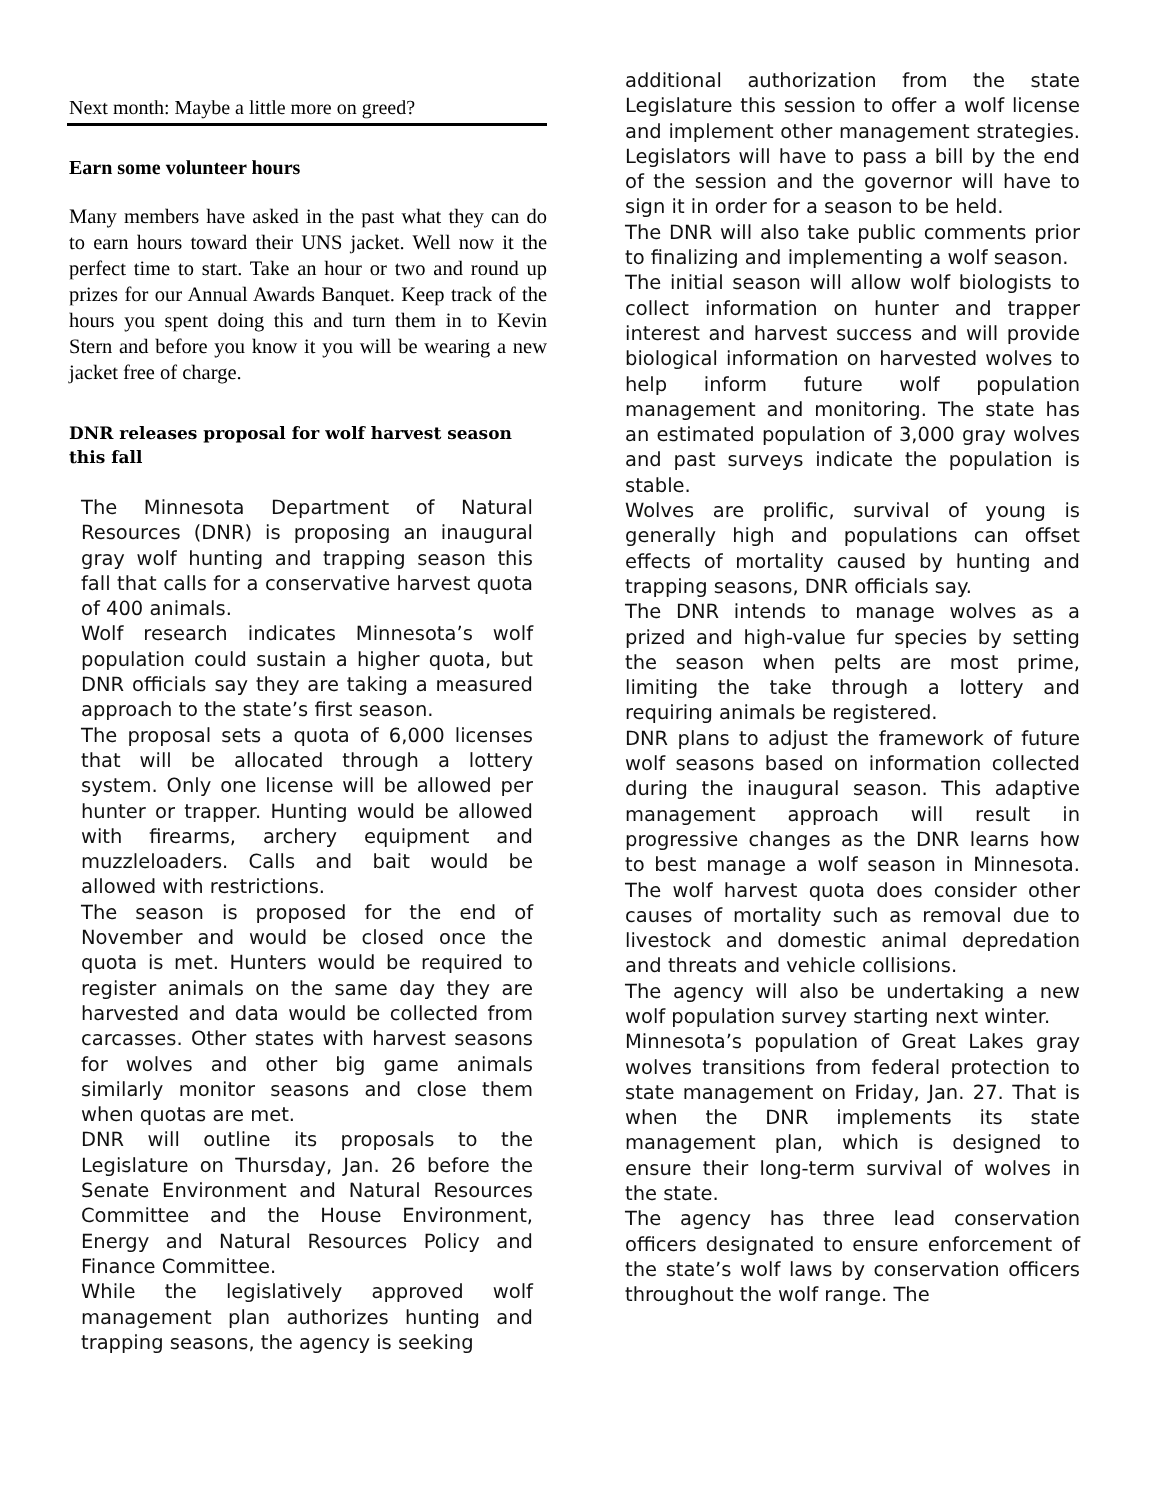Next month: Maybe a little more on greed?
Earn some volunteer hours
Many members have asked in the past what they can do to earn hours toward their UNS jacket. Well now it the perfect time to start. Take an hour or two and round up prizes for our Annual Awards Banquet. Keep track of the hours you spent doing this and turn them in to Kevin Stern and before you know it you will be wearing a new jacket free of charge.
DNR releases proposal for wolf harvest season this fall
The Minnesota Department of Natural Resources (DNR) is proposing an inaugural gray wolf hunting and trapping season this fall that calls for a conservative harvest quota of 400 animals.
Wolf research indicates Minnesota’s wolf population could sustain a higher quota, but DNR officials say they are taking a measured approach to the state’s first season.
The proposal sets a quota of 6,000 licenses that will be allocated through a lottery system. Only one license will be allowed per hunter or trapper. Hunting would be allowed with firearms, archery equipment and muzzleloaders. Calls and bait would be allowed with restrictions.
The season is proposed for the end of November and would be closed once the quota is met. Hunters would be required to register animals on the same day they are harvested and data would be collected from carcasses. Other states with harvest seasons for wolves and other big game animals similarly monitor seasons and close them when quotas are met.
DNR will outline its proposals to the Legislature on Thursday, Jan. 26 before the Senate Environment and Natural Resources Committee and the House Environment, Energy and Natural Resources Policy and Finance Committee.
While the legislatively approved wolf management plan authorizes hunting and trapping seasons, the agency is seeking
additional authorization from the state Legislature this session to offer a wolf license and implement other management strategies. Legislators will have to pass a bill by the end of the session and the governor will have to sign it in order for a season to be held.
The DNR will also take public comments prior to finalizing and implementing a wolf season.
The initial season will allow wolf biologists to collect information on hunter and trapper interest and harvest success and will provide biological information on harvested wolves to help inform future wolf population management and monitoring. The state has an estimated population of 3,000 gray wolves and past surveys indicate the population is stable.
Wolves are prolific, survival of young is generally high and populations can offset effects of mortality caused by hunting and trapping seasons, DNR officials say.
The DNR intends to manage wolves as a prized and high-value fur species by setting the season when pelts are most prime, limiting the take through a lottery and requiring animals be registered.
DNR plans to adjust the framework of future wolf seasons based on information collected during the inaugural season. This adaptive management approach will result in progressive changes as the DNR learns how to best manage a wolf season in Minnesota. The wolf harvest quota does consider other causes of mortality such as removal due to livestock and domestic animal depredation and threats and vehicle collisions.
The agency will also be undertaking a new wolf population survey starting next winter.
Minnesota’s population of Great Lakes gray wolves transitions from federal protection to state management on Friday, Jan. 27. That is when the DNR implements its state management plan, which is designed to ensure their long-term survival of wolves in the state.
The agency has three lead conservation officers designated to ensure enforcement of the state’s wolf laws by conservation officers throughout the wolf range. The